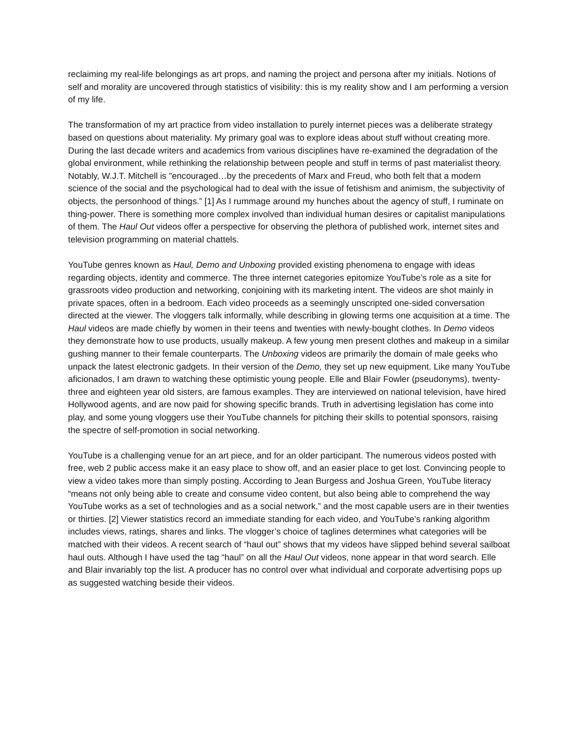reclaiming my real-life belongings as art props, and naming the project and persona after my initials. No­tions of self and morality are uncovered through statistics of visibility: this is my reality show and I am performing a version of my life.
The transformation of my art practice from video installation to purely internet pieces was a deliberate strategy based on questions about materiality. My primary goal was to explore ideas about stuff without creating more. During the last decade writers and academics from various disciplines have re-examined the degradation of the global environment, while rethinking the relationship between people and stuff in terms of past materialist theory. Notably, W.J.T. Mitchell is "encouraged…by the precedents of Marx and Freud, who both felt that a modern science of the social and the psychological had to deal with the issue of fetishism and animism, the subjectivity of objects, the personhood of things.” [1] As I rummage around my hunches about the agency of stuff, I ruminate on thing-power. There is something more complex involved than individual human desires or capitalist manipulations of them. The Haul Out videos offer a perspective for observing the plethora of published work, internet sites and television programming on material chattels.
YouTube genres known as Haul, Demo and Unboxing provided existing phenomena to engage with ideas regarding objects, identity and commerce. The three internet categories epitomize YouTube’s role as a site for grassroots video production and networking, conjoining with its marketing intent. The videos are shot mainly in private spaces, often in a bedroom. Each video proceeds as a seemingly unscripted one-sided conversation directed at the viewer. The vloggers talk informally, while describing in glowing terms one acquisition at a time. The Haul videos are made chiefly by women in their teens and twenties with newly-bought clothes. In Demo videos they demonstrate how to use products, usually makeup. A few young men present clothes and makeup in a similar gushing manner to their female counterparts. The Unboxing videos are primarily the domain of male geeks who unpack the latest electronic gadgets. In their version of the Demo, they set up new equipment. Like many YouTube aficionados, I am drawn to watching these optimistic young people. Elle and Blair Fowler (pseudonyms), twenty-three and eighteen year old sisters, are famous examples. They are interviewed on national television, have hired Holly­wood agents, and are now paid for showing specific brands. Truth in advertising legislation has come into play, and some young vloggers use their YouTube channels for pitching their skills to potential spon­sors, raising the spectre of self-promotion in social networking.
YouTube is a challenging venue for an art piece, and for an older participant. The numerous videos posted with free, web 2 public access make it an easy place to show off, and an easier place to get lost. Convincing people to view a video takes more than simply posting. According to Jean Burgess and Joshua Green, YouTube literacy “means not only being able to create and consume video content, but also being able to comprehend the way YouTube works as a set of technologies and as a social net­work,” and the most capable users are in their twenties or thirties. [2] Viewer statistics record an imme­diate standing for each video, and YouTube’s ranking algorithm includes views, ratings, shares and links. The vlogger’s choice of taglines determines what categories will be matched with their videos. A recent search of “haul out” shows that my videos have slipped behind several sailboat haul outs. Although I have used the tag “haul” on all the Haul Out videos, none appear in that word search. Elle and Blair in­variably top the list. A producer has no control over what individual and corporate advertising pops up as suggested watching beside their videos.